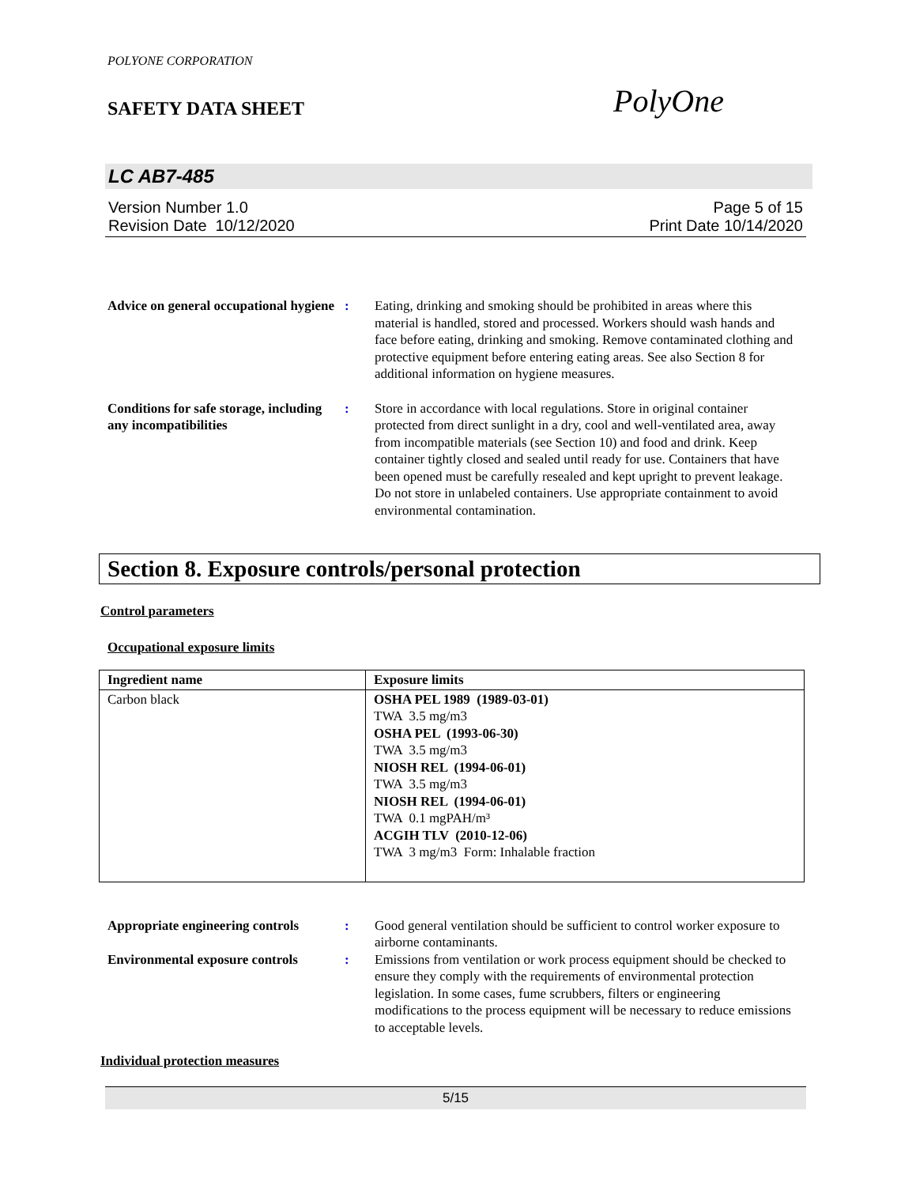POLYONE CORPORATION
SAFETY DATA SHEET
PolyOne
LC AB7-485
Version Number 1.0
Revision Date 10/12/2020
Page 5 of 15
Print Date 10/14/2020
Advice on general occupational hygiene
: Eating, drinking and smoking should be prohibited in areas where this material is handled, stored and processed. Workers should wash hands and face before eating, drinking and smoking. Remove contaminated clothing and protective equipment before entering eating areas. See also Section 8 for additional information on hygiene measures.
Conditions for safe storage, including any incompatibilities
: Store in accordance with local regulations. Store in original container protected from direct sunlight in a dry, cool and well-ventilated area, away from incompatible materials (see Section 10) and food and drink. Keep container tightly closed and sealed until ready for use. Containers that have been opened must be carefully resealed and kept upright to prevent leakage. Do not store in unlabeled containers. Use appropriate containment to avoid environmental contamination.
Section 8. Exposure controls/personal protection
Control parameters
Occupational exposure limits
| Ingredient name | Exposure limits |
| --- | --- |
| Carbon black | OSHA PEL 1989 (1989-03-01) TWA 3.5 mg/m3 OSHA PEL (1993-06-30) TWA 3.5 mg/m3 NIOSH REL (1994-06-01) TWA 3.5 mg/m3 NIOSH REL (1994-06-01) TWA 0.1 mgPAH/m³ ACGIH TLV (2010-12-06) TWA 3 mg/m3 Form: Inhalable fraction |
Appropriate engineering controls
: Good general ventilation should be sufficient to control worker exposure to airborne contaminants.
Environmental exposure controls
: Emissions from ventilation or work process equipment should be checked to ensure they comply with the requirements of environmental protection legislation. In some cases, fume scrubbers, filters or engineering modifications to the process equipment will be necessary to reduce emissions to acceptable levels.
Individual protection measures
5/15